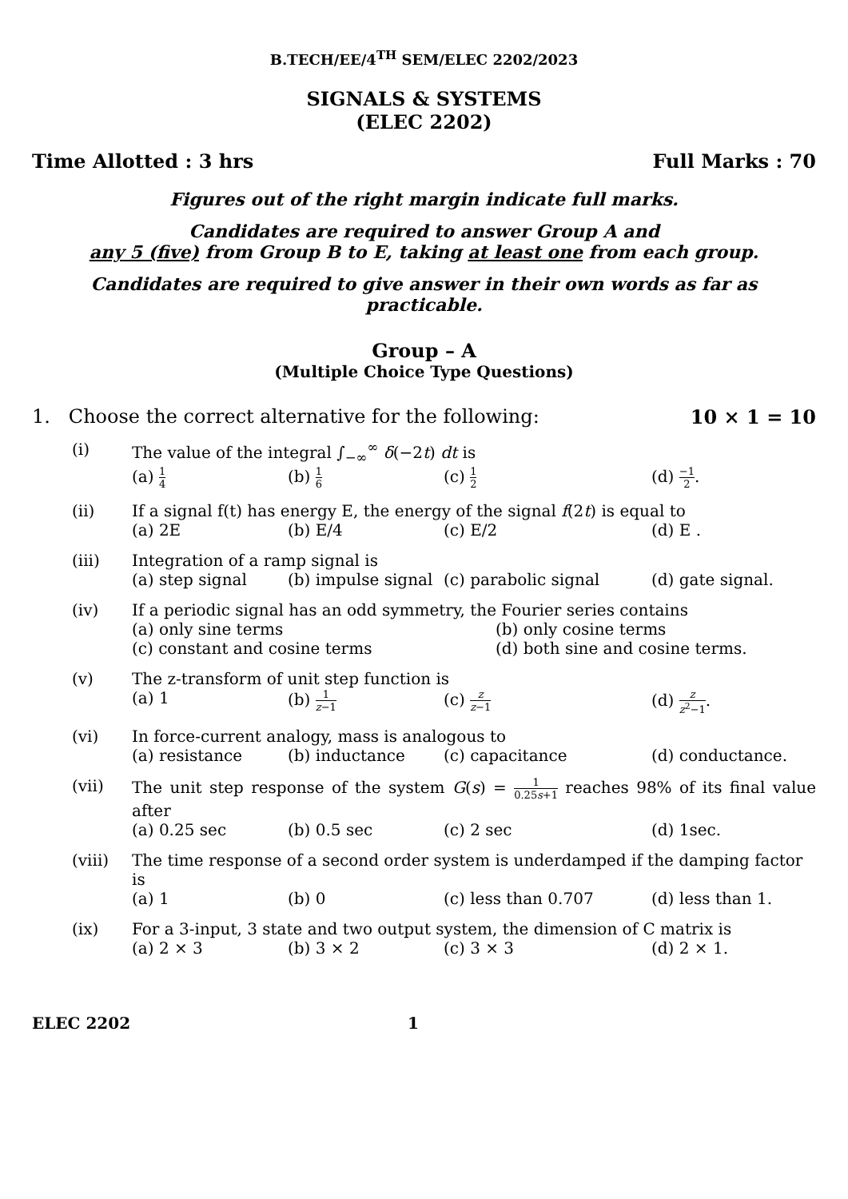B.TECH/EE/4<sup>TH</sup> SEM/ELEC 2202/2023
SIGNALS & SYSTEMS
(ELEC 2202)
Time Allotted : 3 hrs Full Marks : 70
Figures out of the right margin indicate full marks.
Candidates are required to answer Group A and
any 5 (five) from Group B to E, taking at least one from each group.
Candidates are required to give answer in their own words as far as practicable.
Group – A
(Multiple Choice Type Questions)
1. Choose the correct alternative for the following: 10 × 1 = 10
(i) The value of the integral ∫<sub>−∞</sub><sup>∞</sup> δ(−2t) dt is
(a) 1 4 (b) 1 6 (c) 1 2 (d) −1 2.
(ii) If a signal f(t) has energy E, the energy of the signal f(2t) is equal to
(a) 2E (b) E/4 (c) E/2 (d) E .
(iii) Integration of a ramp signal is
(a) step signal (b) impulse signal (c) parabolic signal (d) gate signal.
(iv) If a periodic signal has an odd symmetry, the Fourier series contains
(a) only sine terms (b) only cosine terms (c) constant and cosine terms (d) both sine and cosine terms.
(v) The z-transform of unit step function is
(a) 1 (b) 1 z−1 (c) z z−1 (d) z z<sup>2</sup>−1.
(vi) In force-current analogy, mass is analogous to
(a) resistance (b) inductance (c) capacitance (d) conductance.
(vii) The unit step response of the system G(s) = 1 0.25s+1 reaches 98% of its final value after
(a) 0.25 sec (b) 0.5 sec (c) 2 sec (d) 1sec.
(viii) The time response of a second order system is underdamped if the damping factor is
(a) 1 (b) 0 (c) less than 0.707 (d) less than 1.
(ix) For a 3-input, 3 state and two output system, the dimension of C matrix is
(a) 2 × 3 (b) 3 × 2 (c) 3 × 3 (d) 2 × 1.
ELEC 2202 1